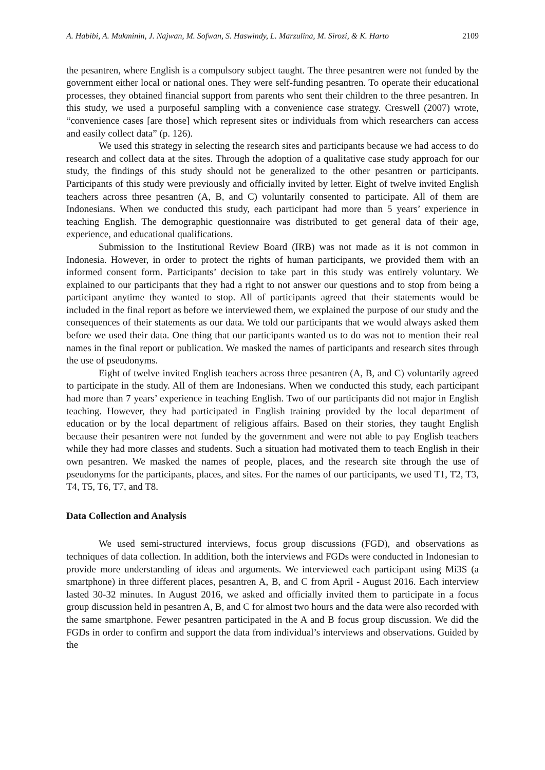A. Habibi, A. Mukminin, J. Najwan, M. Sofwan, S. Haswindy, L. Marzulina, M. Sirozi, & K. Harto 2109
the pesantren, where English is a compulsory subject taught. The three pesantren were not funded by the government either local or national ones. They were self-funding pesantren. To operate their educational processes, they obtained financial support from parents who sent their children to the three pesantren. In this study, we used a purposeful sampling with a convenience case strategy. Creswell (2007) wrote, “convenience cases [are those] which represent sites or individuals from which researchers can access and easily collect data” (p. 126).
We used this strategy in selecting the research sites and participants because we had access to do research and collect data at the sites. Through the adoption of a qualitative case study approach for our study, the findings of this study should not be generalized to the other pesantren or participants. Participants of this study were previously and officially invited by letter. Eight of twelve invited English teachers across three pesantren (A, B, and C) voluntarily consented to participate. All of them are Indonesians. When we conducted this study, each participant had more than 5 years’ experience in teaching English. The demographic questionnaire was distributed to get general data of their age, experience, and educational qualifications.
Submission to the Institutional Review Board (IRB) was not made as it is not common in Indonesia. However, in order to protect the rights of human participants, we provided them with an informed consent form. Participants’ decision to take part in this study was entirely voluntary. We explained to our participants that they had a right to not answer our questions and to stop from being a participant anytime they wanted to stop. All of participants agreed that their statements would be included in the final report as before we interviewed them, we explained the purpose of our study and the consequences of their statements as our data. We told our participants that we would always asked them before we used their data. One thing that our participants wanted us to do was not to mention their real names in the final report or publication. We masked the names of participants and research sites through the use of pseudonyms.
Eight of twelve invited English teachers across three pesantren (A, B, and C) voluntarily agreed to participate in the study. All of them are Indonesians. When we conducted this study, each participant had more than 7 years’ experience in teaching English. Two of our participants did not major in English teaching. However, they had participated in English training provided by the local department of education or by the local department of religious affairs. Based on their stories, they taught English because their pesantren were not funded by the government and were not able to pay English teachers while they had more classes and students. Such a situation had motivated them to teach English in their own pesantren. We masked the names of people, places, and the research site through the use of pseudonyms for the participants, places, and sites. For the names of our participants, we used T1, T2, T3, T4, T5, T6, T7, and T8.
Data Collection and Analysis
We used semi-structured interviews, focus group discussions (FGD), and observations as techniques of data collection. In addition, both the interviews and FGDs were conducted in Indonesian to provide more understanding of ideas and arguments. We interviewed each participant using Mi3S (a smartphone) in three different places, pesantren A, B, and C from April - August 2016. Each interview lasted 30-32 minutes. In August 2016, we asked and officially invited them to participate in a focus group discussion held in pesantren A, B, and C for almost two hours and the data were also recorded with the same smartphone. Fewer pesantren participated in the A and B focus group discussion. We did the FGDs in order to confirm and support the data from individual’s interviews and observations. Guided by the